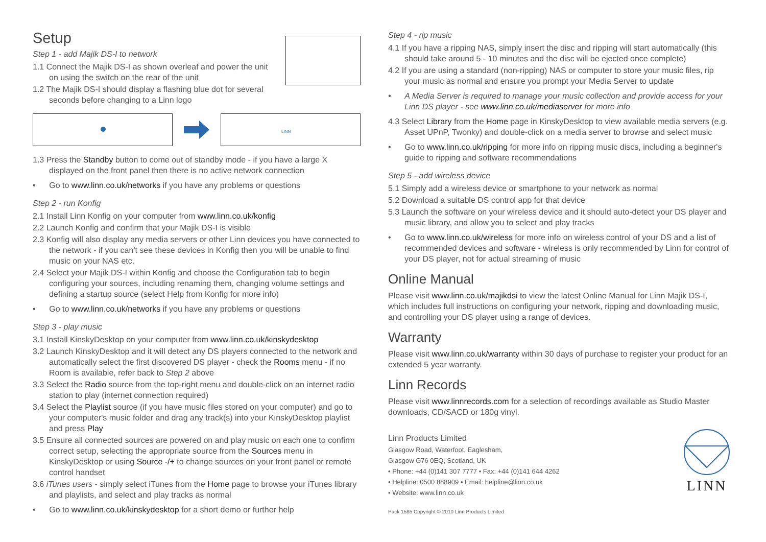Setup
Step 1 - add Majik DS-I to network
1.1 Connect the Majik DS-I as shown overleaf and power the unit on using the switch on the rear of the unit
1.2 The Majik DS-I should display a flashing blue dot for several seconds before changing to a Linn logo
LINN
1.3 Press the Standby button to come out of standby mode - if you have a large X displayed on the front panel then there is no active network connection
• Go to www.linn.co.uk/networks if you have any problems or questions
Step 2 - run Konfig
2.1 Install Linn Konfig on your computer from www.linn.co.uk/konfig
2.2 Launch Konfig and confirm that your Majik DS-I is visible
2.3 Konfig will also display any media servers or other Linn devices you have connected to the network - if you can't see these devices in Konfig then you will be unable to find music on your NAS etc.
2.4 Select your Majik DS-I within Konfig and choose the Configuration tab to begin configuring your sources, including renaming them, changing volume settings and defining a startup source (select Help from Konfig for more info)
• Go to www.linn.co.uk/networks if you have any problems or questions
Step 3 - play music
3.1 Install KinskyDesktop on your computer from www.linn.co.uk/kinskydesktop
3.2 Launch KinskyDesktop and it will detect any DS players connected to the network and automatically select the first discovered DS player - check the Rooms menu - if no Room is available, refer back to Step 2 above
3.3 Select the Radio source from the top-right menu and double-click on an internet radio station to play (internet connection required)
3.4 Select the Playlist source (if you have music files stored on your computer) and go to your computer's music folder and drag any track(s) into your KinskyDesktop playlist and press Play
3.5 Ensure all connected sources are powered on and play music on each one to confirm correct setup, selecting the appropriate source from the Sources menu in KinskyDesktop or using Source -/+ to change sources on your front panel or remote control handset
3.6 iTunes users - simply select iTunes from the Home page to browse your iTunes library and playlists, and select and play tracks as normal
• Go to www.linn.co.uk/kinskydesktop for a short demo or further help
Step 4 - rip music
4.1 If you have a ripping NAS, simply insert the disc and ripping will start automatically (this should take around 5 - 10 minutes and the disc will be ejected once complete)
4.2 If you are using a standard (non-ripping) NAS or computer to store your music files, rip your music as normal and ensure you prompt your Media Server to update
• A Media Server is required to manage your music collection and provide access for your Linn DS player - see www.linn.co.uk/mediaserver for more info
4.3 Select Library from the Home page in KinskyDesktop to view available media servers (e.g. Asset UPnP, Twonky) and double-click on a media server to browse and select music
• Go to www.linn.co.uk/ripping for more info on ripping music discs, including a beginner's guide to ripping and software recommendations
Step 5 - add wireless device
5.1 Simply add a wireless device or smartphone to your network as normal
5.2 Download a suitable DS control app for that device
5.3 Launch the software on your wireless device and it should auto-detect your DS player and music library, and allow you to select and play tracks
• Go to www.linn.co.uk/wireless for more info on wireless control of your DS and a list of recommended devices and software - wireless is only recommended by Linn for control of your DS player, not for actual streaming of music
Online Manual
Please visit www.linn.co.uk/majikdsi to view the latest Online Manual for Linn Majik DS-I, which includes full instructions on configuring your network, ripping and downloading music, and controlling your DS player using a range of devices.
Warranty
Please visit www.linn.co.uk/warranty within 30 days of purchase to register your product for an extended 5 year warranty.
Linn Records
Please visit www.linnrecords.com for a selection of recordings available as Studio Master downloads, CD/SACD or 180g vinyl.
Linn Products Limited
Glasgow Road, Waterfoot, Eaglesham,
Glasgow G76 0EQ, Scotland, UK
• Phone: +44 (0)141 307 7777 • Fax: +44 (0)141 644 4262
• Helpline: 0500 888909 • Email: helpline@linn.co.uk
• Website: www.linn.co.uk
Pack 1585 Copyright © 2010 Linn Products Limited
LINN